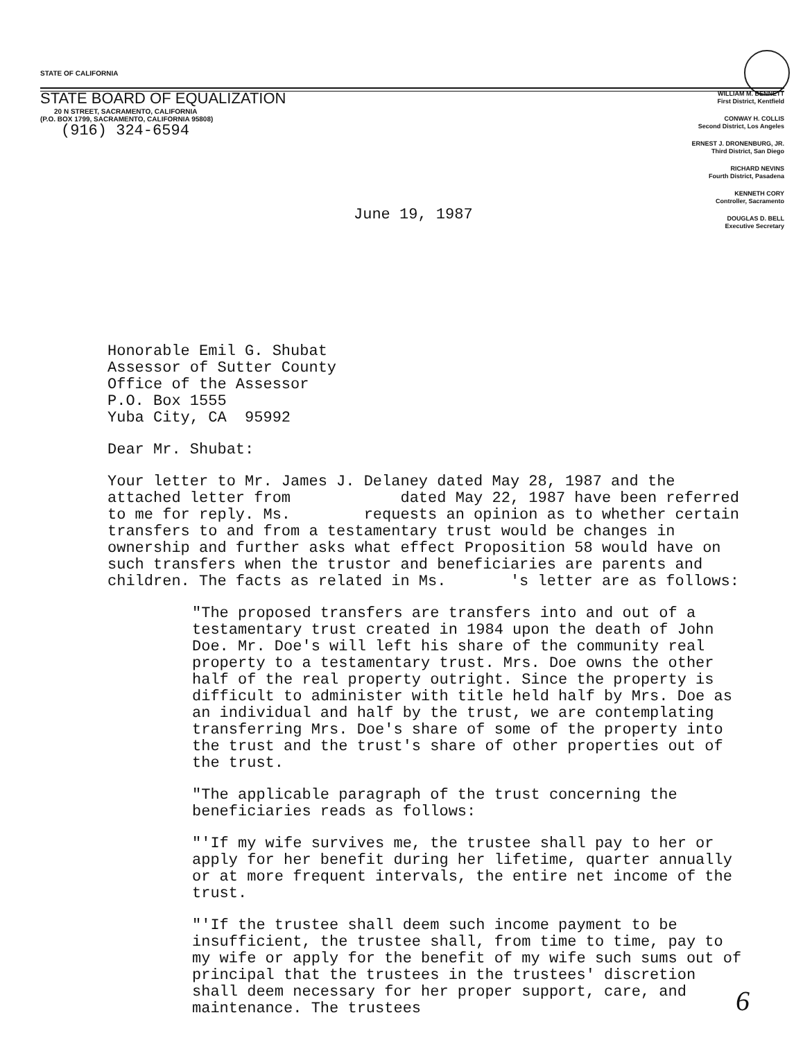STATE OF CALIFORNIA
STATE BOARD OF EQUALIZATION
20 N STREET, SACRAMENTO, CALIFORNIA
(P.O. BOX 1799, SACRAMENTO, CALIFORNIA 95808)
(916) 324-6594
WILLIAM M. BENNETT
First District, Kentfield
CONWAY H. COLLIS
Second District, Los Angeles
ERNEST J. DRONENBURG, JR.
Third District, San Diego
RICHARD NEVINS
Fourth District, Pasadena
KENNETH CORY
Controller, Sacramento
DOUGLAS D. BELL
Executive Secretary
June 19, 1987
Honorable Emil G. Shubat
Assessor of Sutter County
Office of the Assessor
P.O. Box 1555
Yuba City, CA 95992
Dear Mr. Shubat:
Your letter to Mr. James J. Delaney dated May 28, 1987 and the attached letter from dated May 22, 1987 have been referred to me for reply. Ms. requests an opinion as to whether certain transfers to and from a testamentary trust would be changes in ownership and further asks what effect Proposition 58 would have on such transfers when the trustor and beneficiaries are parents and children. The facts as related in Ms. 's letter are as follows:
"The proposed transfers are transfers into and out of a testamentary trust created in 1984 upon the death of John Doe. Mr. Doe's will left his share of the community real property to a testamentary trust. Mrs. Doe owns the other half of the real property outright. Since the property is difficult to administer with title held half by Mrs. Doe as an individual and half by the trust, we are contemplating transferring Mrs. Doe's share of some of the property into the trust and the trust's share of other properties out of the trust.
"The applicable paragraph of the trust concerning the beneficiaries reads as follows:
"'If my wife survives me, the trustee shall pay to her or apply for her benefit during her lifetime, quarter annually or at more frequent intervals, the entire net income of the trust.
"'If the trustee shall deem such income payment to be insufficient, the trustee shall, from time to time, pay to my wife or apply for the benefit of my wife such sums out of principal that the trustees in the trustees' discretion shall deem necessary for her proper support, care, and maintenance. The trustees
6